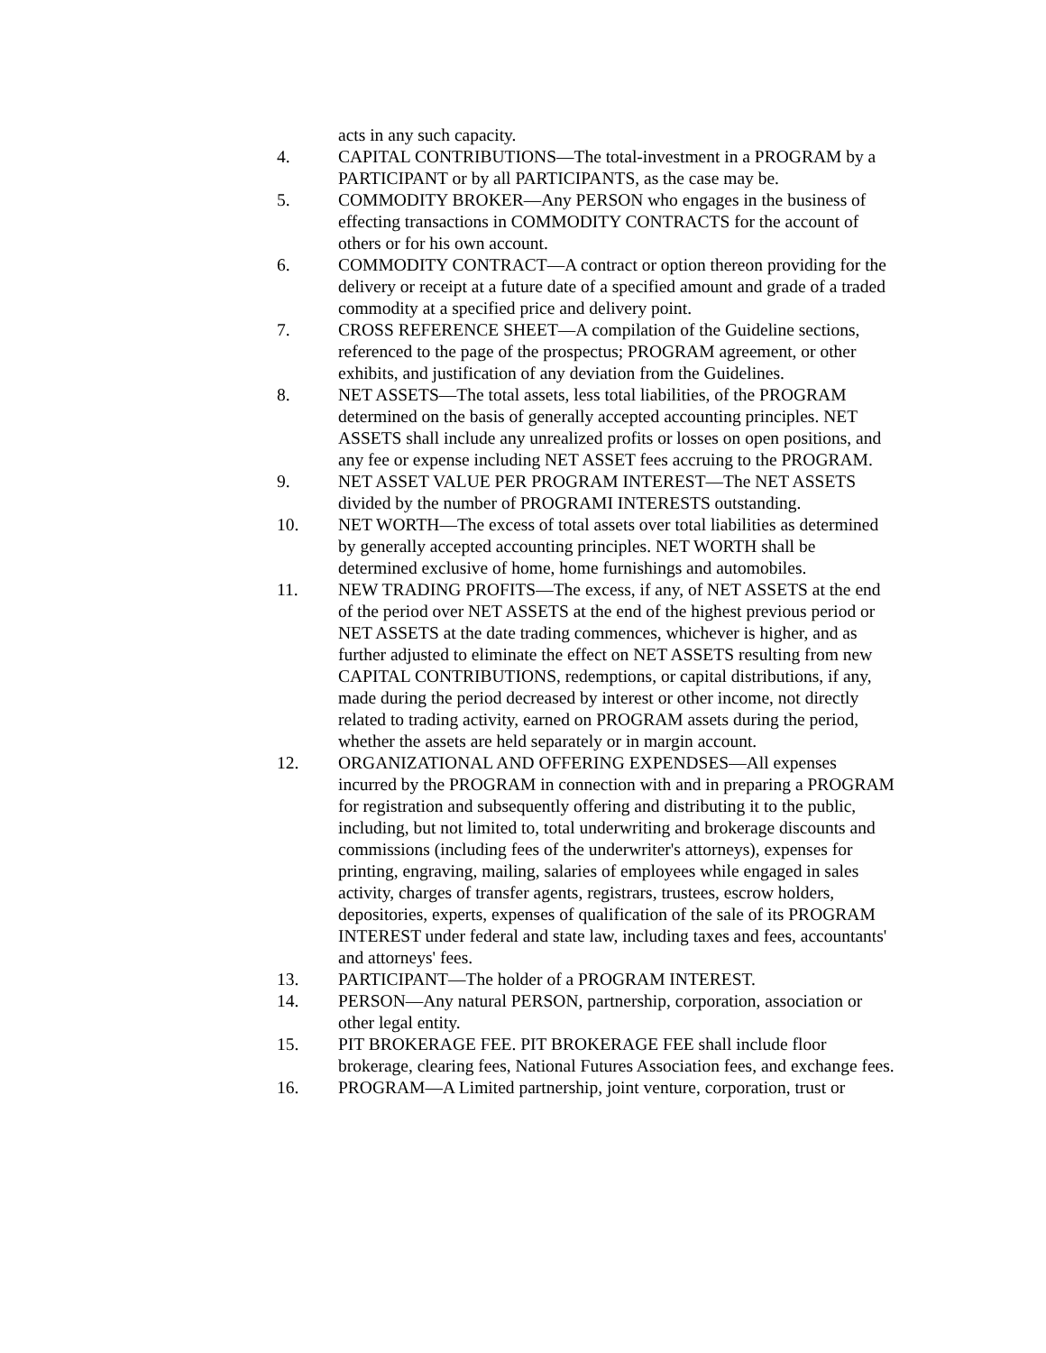acts in any such capacity.
4. CAPITAL CONTRIBUTIONS—The total-investment in a PROGRAM by a PARTICIPANT or by all PARTICIPANTS, as the case may be.
5. COMMODITY BROKER—Any PERSON who engages in the business of effecting transactions in COMMODITY CONTRACTS for the account of others or for his own account.
6. COMMODITY CONTRACT—A contract or option thereon providing for the delivery or receipt at a future date of a specified amount and grade of a traded commodity at a specified price and delivery point.
7. CROSS REFERENCE SHEET—A compilation of the Guideline sections, referenced to the page of the prospectus; PROGRAM agreement, or other exhibits, and justification of any deviation from the Guidelines.
8. NET ASSETS—The total assets, less total liabilities, of the PROGRAM determined on the basis of generally accepted accounting principles. NET ASSETS shall include any unrealized profits or losses on open positions, and any fee or expense including NET ASSET fees accruing to the PROGRAM.
9. NET ASSET VALUE PER PROGRAM INTEREST—The NET ASSETS divided by the number of PROGRAMI INTERESTS outstanding.
10. NET WORTH—The excess of total assets over total liabilities as determined by generally accepted accounting principles. NET WORTH shall be determined exclusive of home, home furnishings and automobiles.
11. NEW TRADING PROFITS—The excess, if any, of NET ASSETS at the end of the period over NET ASSETS at the end of the highest previous period or NET ASSETS at the date trading commences, whichever is higher, and as further adjusted to eliminate the effect on NET ASSETS resulting from new CAPITAL CONTRIBUTIONS, redemptions, or capital distributions, if any, made during the period decreased by interest or other income, not directly related to trading activity, earned on PROGRAM assets during the period, whether the assets are held separately or in margin account.
12. ORGANIZATIONAL AND OFFERING EXPENDSES—All expenses incurred by the PROGRAM in connection with and in preparing a PROGRAM for registration and subsequently offering and distributing it to the public, including, but not limited to, total underwriting and brokerage discounts and commissions (including fees of the underwriter's attorneys), expenses for printing, engraving, mailing, salaries of employees while engaged in sales activity, charges of transfer agents, registrars, trustees, escrow holders, depositories, experts, expenses of qualification of the sale of its PROGRAM INTEREST under federal and state law, including taxes and fees, accountants' and attorneys' fees.
13. PARTICIPANT—The holder of a PROGRAM INTEREST.
14. PERSON—Any natural PERSON, partnership, corporation, association or other legal entity.
15. PIT BROKERAGE FEE. PIT BROKERAGE FEE shall include floor brokerage, clearing fees, National Futures Association fees, and exchange fees.
16. PROGRAM—A Limited partnership, joint venture, corporation, trust or